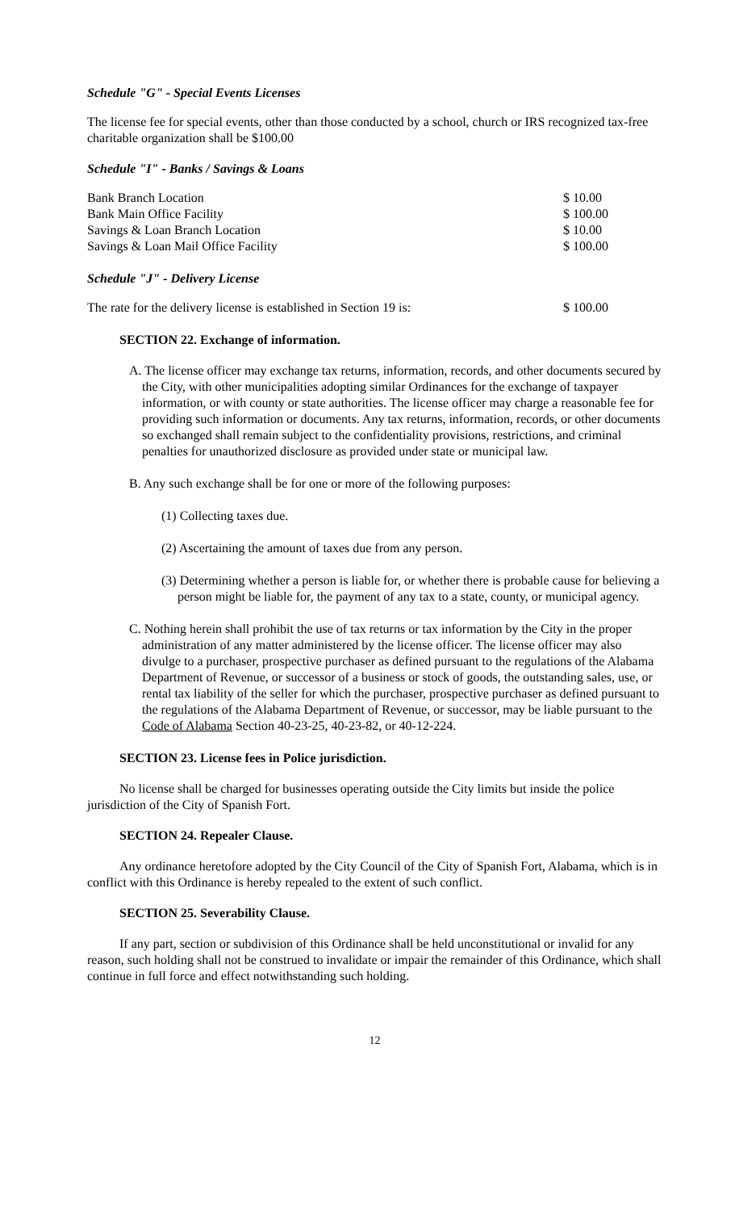Schedule "G" - Special Events Licenses
The license fee for special events, other than those conducted by a school, church or IRS recognized tax-free charitable organization shall be $100.00
Schedule "I" - Banks / Savings & Loans
| Bank Branch Location | $ 10.00 |
| Bank Main Office Facility | $ 100.00 |
| Savings & Loan Branch Location | $ 10.00 |
| Savings & Loan Mail Office Facility | $ 100.00 |
Schedule "J" - Delivery License
| The rate for the delivery license is established in Section 19 is: | $ 100.00 |
SECTION 22. Exchange of information.
A. The license officer may exchange tax returns, information, records, and other documents secured by the City, with other municipalities adopting similar Ordinances for the exchange of taxpayer information, or with county or state authorities. The license officer may charge a reasonable fee for providing such information or documents. Any tax returns, information, records, or other documents so exchanged shall remain subject to the confidentiality provisions, restrictions, and criminal penalties for unauthorized disclosure as provided under state or municipal law.
B. Any such exchange shall be for one or more of the following purposes:
(1) Collecting taxes due.
(2) Ascertaining the amount of taxes due from any person.
(3) Determining whether a person is liable for, or whether there is probable cause for believing a person might be liable for, the payment of any tax to a state, county, or municipal agency.
C. Nothing herein shall prohibit the use of tax returns or tax information by the City in the proper administration of any matter administered by the license officer. The license officer may also divulge to a purchaser, prospective purchaser as defined pursuant to the regulations of the Alabama Department of Revenue, or successor of a business or stock of goods, the outstanding sales, use, or rental tax liability of the seller for which the purchaser, prospective purchaser as defined pursuant to the regulations of the Alabama Department of Revenue, or successor, may be liable pursuant to the Code of Alabama Section 40-23-25, 40-23-82, or 40-12-224.
SECTION 23. License fees in Police jurisdiction.
No license shall be charged for businesses operating outside the City limits but inside the police jurisdiction of the City of Spanish Fort.
SECTION 24. Repealer Clause.
Any ordinance heretofore adopted by the City Council of the City of Spanish Fort, Alabama, which is in conflict with this Ordinance is hereby repealed to the extent of such conflict.
SECTION 25. Severability Clause.
If any part, section or subdivision of this Ordinance shall be held unconstitutional or invalid for any reason, such holding shall not be construed to invalidate or impair the remainder of this Ordinance, which shall continue in full force and effect notwithstanding such holding.
12